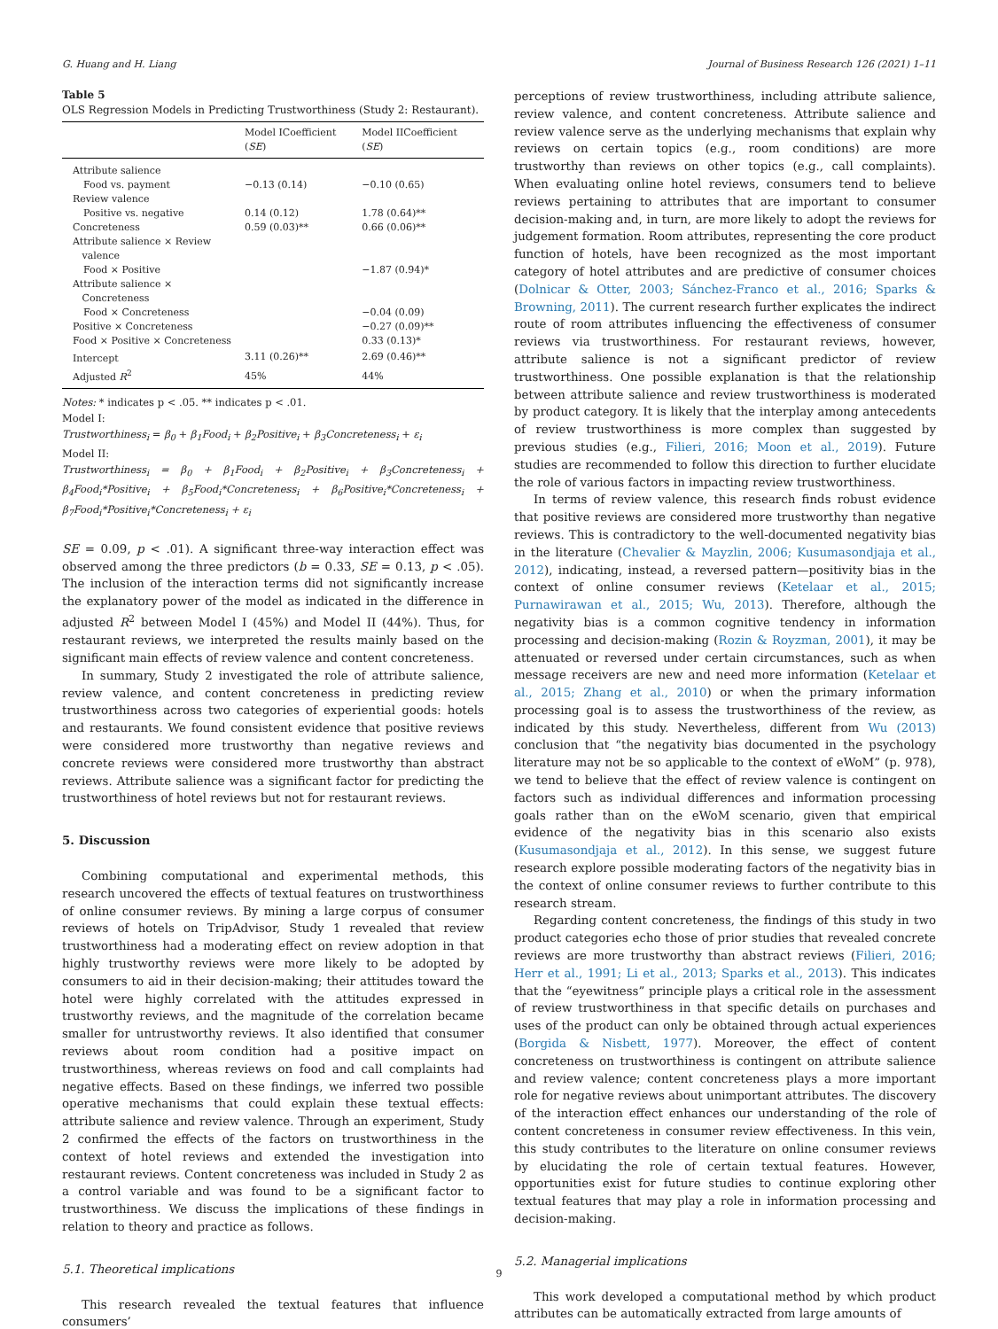G. Huang and H. Liang Journal of Business Research 126 (2021) 1–11
Table 5
OLS Regression Models in Predicting Trustworthiness (Study 2: Restaurant).
| | Model ICoefficient ( SE ) | Model IICoefficient ( SE ) |
| --- | --- | --- |
| Attribute salience | | |
| Food vs. payment | −0.13 (0.14) | −0.10 (0.65) |
| Review valence | | |
| Positive vs. negative | 0.14 (0.12) | 1.78 (0.64)** |
| Concreteness | 0.59 (0.03)** | 0.66 (0.06)** |
| Attribute salience × Review valence | | |
| Food × Positive | | −1.87 (0.94)* |
| Attribute salience × Concreteness | | |
| Food × Concreteness | | −0.04 (0.09) |
| Positive × Concreteness | | −0.27 (0.09)** |
| Food × Positive × Concreteness | | 0.33 (0.13)* |
| Intercept | 3.11 (0.26)** | 2.69 (0.46)** |
| Adjusted R<sup>2</sup> | 45% | 44% |
Notes: * indicates p < .05. ** indicates p < .01.
Model I:
Trustworthiness<sub>i</sub> = β<sub>0</sub> + β<sub>1</sub>Food<sub>i</sub> + β<sub>2</sub>Positive<sub>i</sub> + β<sub>3</sub>Concreteness<sub>i</sub> + ε<sub>i</sub>
Model II:
Trustworthiness<sub>i</sub> = β<sub>0</sub> + β<sub>1</sub>Food<sub>i</sub> + β<sub>2</sub>Positive<sub>i</sub> + β<sub>3</sub>Concreteness<sub>i</sub> + β<sub>4</sub>Food<sub>i</sub>*Positive<sub>i</sub> + β<sub>5</sub>Food<sub>i</sub>*Concreteness<sub>i</sub> + β<sub>6</sub>Positive<sub>i</sub>*Concreteness<sub>i</sub> + β<sub>7</sub>Food<sub>i</sub>*Positive<sub>i</sub>*Concreteness<sub>i</sub> + ε<sub>i</sub>
SE = 0.09, p < .01). A significant three-way interaction effect was observed among the three predictors (b = 0.33, SE = 0.13, p < .05). The inclusion of the interaction terms did not significantly increase the explanatory power of the model as indicated in the difference in adjusted R<sup>2</sup> between Model I (45%) and Model II (44%). Thus, for restaurant reviews, we interpreted the results mainly based on the significant main effects of review valence and content concreteness.
In summary, Study 2 investigated the role of attribute salience, review valence, and content concreteness in predicting review trustworthiness across two categories of experiential goods: hotels and restaurants. We found consistent evidence that positive reviews were considered more trustworthy than negative reviews and concrete reviews were considered more trustworthy than abstract reviews. Attribute salience was a significant factor for predicting the trustworthiness of hotel reviews but not for restaurant reviews.
5. Discussion
Combining computational and experimental methods, this research uncovered the effects of textual features on trustworthiness of online consumer reviews. By mining a large corpus of consumer reviews of hotels on TripAdvisor, Study 1 revealed that review trustworthiness had a moderating effect on review adoption in that highly trustworthy reviews were more likely to be adopted by consumers to aid in their decision-making; their attitudes toward the hotel were highly correlated with the attitudes expressed in trustworthy reviews, and the magnitude of the correlation became smaller for untrustworthy reviews. It also identified that consumer reviews about room condition had a positive impact on trustworthiness, whereas reviews on food and call complaints had negative effects. Based on these findings, we inferred two possible operative mechanisms that could explain these textual effects: attribute salience and review valence. Through an experiment, Study 2 confirmed the effects of the factors on trustworthiness in the context of hotel reviews and extended the investigation into restaurant reviews. Content concreteness was included in Study 2 as a control variable and was found to be a significant factor to trustworthiness. We discuss the implications of these findings in relation to theory and practice as follows.
5.1. Theoretical implications
This research revealed the textual features that influence consumers’
perceptions of review trustworthiness, including attribute salience, review valence, and content concreteness. Attribute salience and review valence serve as the underlying mechanisms that explain why reviews on certain topics (e.g., room conditions) are more trustworthy than reviews on other topics (e.g., call complaints). When evaluating online hotel reviews, consumers tend to believe reviews pertaining to attributes that are important to consumer decision-making and, in turn, are more likely to adopt the reviews for judgement formation. Room attributes, representing the core product function of hotels, have been recognized as the most important category of hotel attributes and are predictive of consumer choices (Dolnicar & Otter, 2003; Sánchez-Franco et al., 2016; Sparks & Browning, 2011). The current research further explicates the indirect route of room attributes influencing the effectiveness of consumer reviews via trustworthiness. For restaurant reviews, however, attribute salience is not a significant predictor of review trustworthiness. One possible explanation is that the relationship between attribute salience and review trustworthiness is moderated by product category. It is likely that the interplay among antecedents of review trustworthiness is more complex than suggested by previous studies (e.g., Filieri, 2016; Moon et al., 2019). Future studies are recommended to follow this direction to further elucidate the role of various factors in impacting review trustworthiness.
In terms of review valence, this research finds robust evidence that positive reviews are considered more trustworthy than negative reviews. This is contradictory to the well-documented negativity bias in the literature (Chevalier & Mayzlin, 2006; Kusumasondjaja et al., 2012), indicating, instead, a reversed pattern—positivity bias in the context of online consumer reviews (Ketelaar et al., 2015; Purnawirawan et al., 2015; Wu, 2013). Therefore, although the negativity bias is a common cognitive tendency in information processing and decision-making (Rozin & Royzman, 2001), it may be attenuated or reversed under certain circumstances, such as when message receivers are new and need more information (Ketelaar et al., 2015; Zhang et al., 2010) or when the primary information processing goal is to assess the trustworthiness of the review, as indicated by this study. Nevertheless, different from Wu (2013) conclusion that “the negativity bias documented in the psychology literature may not be so applicable to the context of eWoM” (p. 978), we tend to believe that the effect of review valence is contingent on factors such as individual differences and information processing goals rather than on the eWoM scenario, given that empirical evidence of the negativity bias in this scenario also exists (Kusumasondjaja et al., 2012). In this sense, we suggest future research explore possible moderating factors of the negativity bias in the context of online consumer reviews to further contribute to this research stream.
Regarding content concreteness, the findings of this study in two product categories echo those of prior studies that revealed concrete reviews are more trustworthy than abstract reviews (Filieri, 2016; Herr et al., 1991; Li et al., 2013; Sparks et al., 2013). This indicates that the “eyewitness” principle plays a critical role in the assessment of review trustworthiness in that specific details on purchases and uses of the product can only be obtained through actual experiences (Borgida & Nisbett, 1977). Moreover, the effect of content concreteness on trustworthiness is contingent on attribute salience and review valence; content concreteness plays a more important role for negative reviews about unimportant attributes. The discovery of the interaction effect enhances our understanding of the role of content concreteness in consumer review effectiveness. In this vein, this study contributes to the literature on online consumer reviews by elucidating the role of certain textual features. However, opportunities exist for future studies to continue exploring other textual features that may play a role in information processing and decision-making.
5.2. Managerial implications
This work developed a computational method by which product attributes can be automatically extracted from large amounts of
9